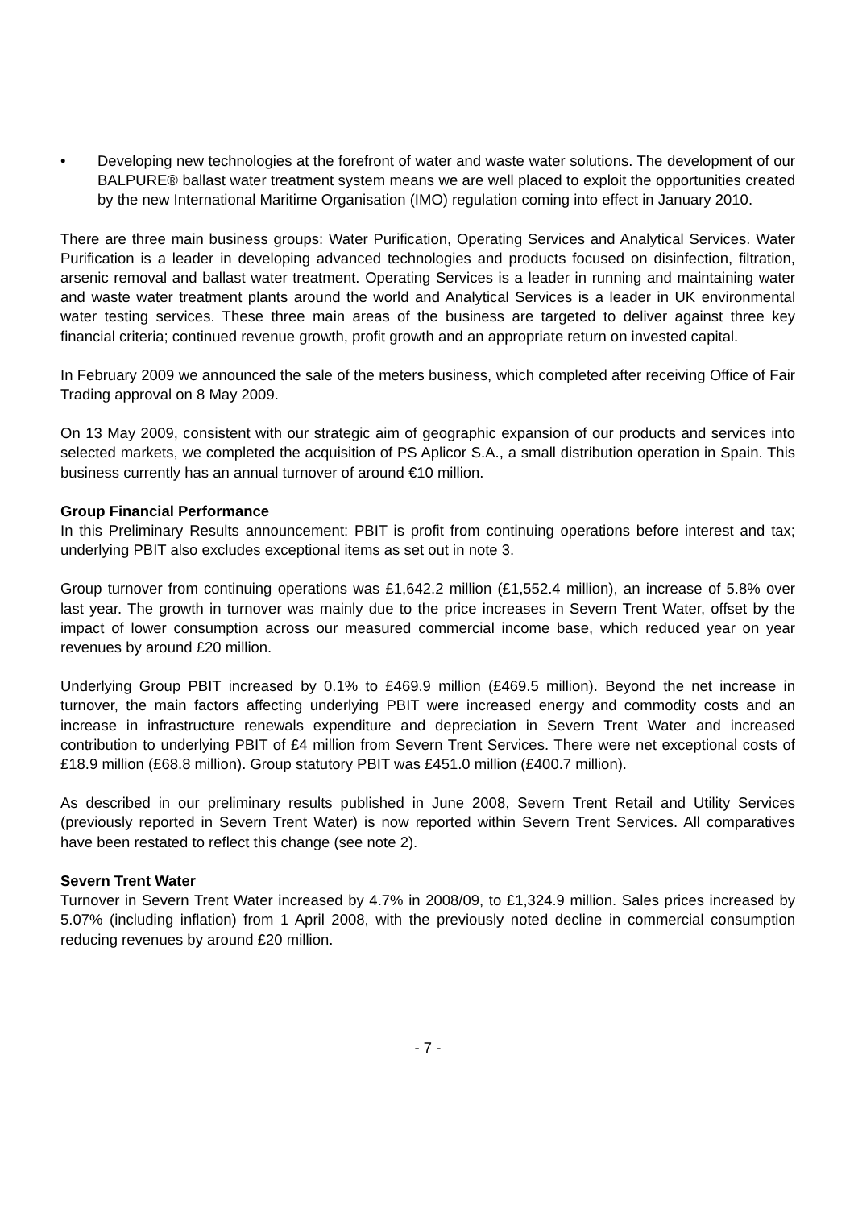• Developing new technologies at the forefront of water and waste water solutions. The development of our BALPURE® ballast water treatment system means we are well placed to exploit the opportunities created by the new International Maritime Organisation (IMO) regulation coming into effect in January 2010.
There are three main business groups: Water Purification, Operating Services and Analytical Services. Water Purification is a leader in developing advanced technologies and products focused on disinfection, filtration, arsenic removal and ballast water treatment. Operating Services is a leader in running and maintaining water and waste water treatment plants around the world and Analytical Services is a leader in UK environmental water testing services. These three main areas of the business are targeted to deliver against three key financial criteria; continued revenue growth, profit growth and an appropriate return on invested capital.
In February 2009 we announced the sale of the meters business, which completed after receiving Office of Fair Trading approval on 8 May 2009.
On 13 May 2009, consistent with our strategic aim of geographic expansion of our products and services into selected markets, we completed the acquisition of PS Aplicor S.A., a small distribution operation in Spain. This business currently has an annual turnover of around €10 million.
Group Financial Performance
In this Preliminary Results announcement: PBIT is profit from continuing operations before interest and tax; underlying PBIT also excludes exceptional items as set out in note 3.
Group turnover from continuing operations was £1,642.2 million (£1,552.4 million), an increase of 5.8% over last year. The growth in turnover was mainly due to the price increases in Severn Trent Water, offset by the impact of lower consumption across our measured commercial income base, which reduced year on year revenues by around £20 million.
Underlying Group PBIT increased by 0.1% to £469.9 million (£469.5 million). Beyond the net increase in turnover, the main factors affecting underlying PBIT were increased energy and commodity costs and an increase in infrastructure renewals expenditure and depreciation in Severn Trent Water and increased contribution to underlying PBIT of £4 million from Severn Trent Services. There were net exceptional costs of £18.9 million (£68.8 million). Group statutory PBIT was £451.0 million (£400.7 million).
As described in our preliminary results published in June 2008, Severn Trent Retail and Utility Services (previously reported in Severn Trent Water) is now reported within Severn Trent Services. All comparatives have been restated to reflect this change (see note 2).
Severn Trent Water
Turnover in Severn Trent Water increased by 4.7% in 2008/09, to £1,324.9 million. Sales prices increased by 5.07% (including inflation) from 1 April 2008, with the previously noted decline in commercial consumption reducing revenues by around £20 million.
- 7 -